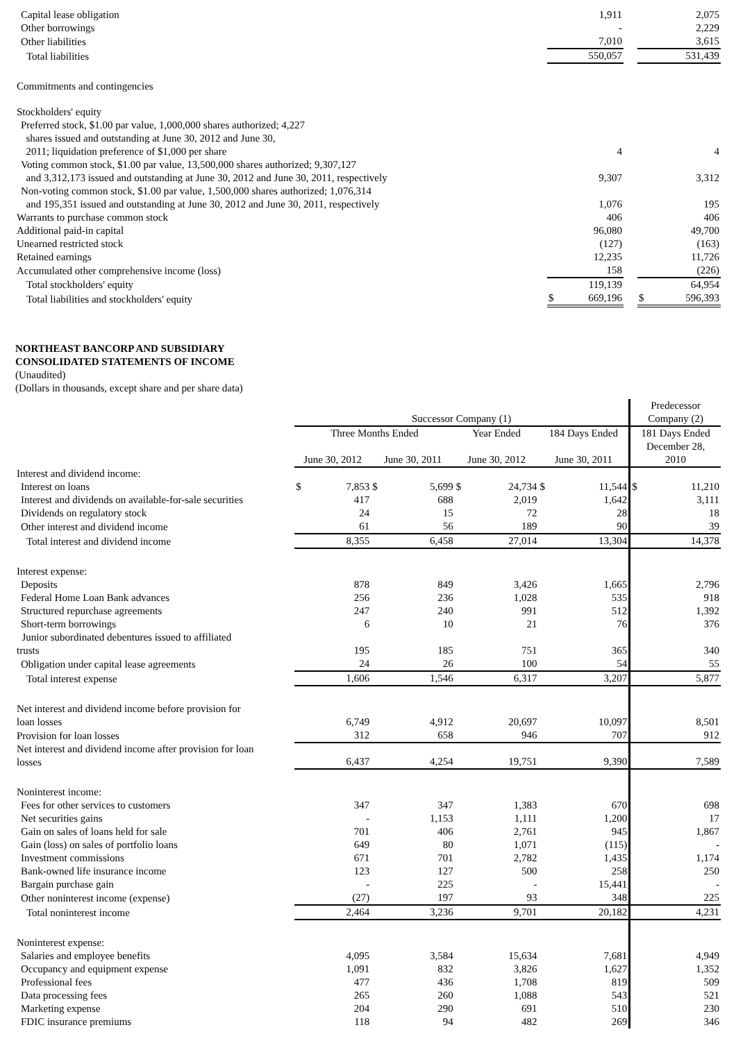| Capital lease obligation | | 1,911 | | | 2,075 |
| Other borrowings | | - | | | 2,229 |
| Other liabilities | | 7,010 | | | 3,615 |
| Total liabilities | | 550,057 | | | 531,439 |
| Commitments and contingencies | | | | | |
| Stockholders' equity | | | | | |
| Preferred stock, $1.00 par value, 1,000,000 shares authorized; 4,227 shares issued and outstanding at June 30, 2012 and June 30, 2011; liquidation preference of $1,000 per share | | 4 | | | 4 |
| Voting common stock, $1.00 par value, 13,500,000 shares authorized; 9,307,127 and 3,312,173 issued and outstanding at June 30, 2012 and June 30, 2011, respectively | | 9,307 | | | 3,312 |
| Non-voting common stock, $1.00 par value, 1,500,000 shares authorized; 1,076,314 and 195,351 issued and outstanding at June 30, 2012 and June 30, 2011, respectively | | 1,076 | | | 195 |
| Warrants to purchase common stock | | 406 | | | 406 |
| Additional paid-in capital | | 96,080 | | | 49,700 |
| Unearned restricted stock | | (127) | | | (163) |
| Retained earnings | | 12,235 | | | 11,726 |
| Accumulated other comprehensive income (loss) | | 158 | | | (226) |
| Total stockholders' equity | | 119,139 | | | 64,954 |
| Total liabilities and stockholders' equity | $ | 669,196 | | $ | 596,393 |
NORTHEAST BANCORP AND SUBSIDIARY
CONSOLIDATED STATEMENTS OF INCOME
(Unaudited)
(Dollars in thousands, except share and per share data)
| | Successor Company (1) | | | | | | | | Predecessor Company (2) | |
| --- | --- | --- | --- | --- | --- | --- | --- | --- | --- | --- |
| | Three Months Ended | | | | Year Ended | | 184 Days Ended | | 181 Days Ended | |
| | June 30, 2012 | | June 30, 2011 | | June 30, 2012 | | June 30, 2011 | | December 28, 2010 | |
| Interest and dividend income: | | | | | | | | | | |
| Interest on loans | $ | 7,853 | $ | 5,699 | $ | 24,734 | $ | 11,544 | $ | 11,210 |
| Interest and dividends on available-for-sale securities | | 417 | | 688 | | 2,019 | | 1,642 | | 3,111 |
| Dividends on regulatory stock | | 24 | | 15 | | 72 | | 28 | | 18 |
| Other interest and dividend income | | 61 | | 56 | | 189 | | 90 | | 39 |
| Total interest and dividend income | | 8,355 | | 6,458 | | 27,014 | | 13,304 | | 14,378 |
| Interest expense: | | | | | | | | | | |
| Deposits | | 878 | | 849 | | 3,426 | | 1,665 | | 2,796 |
| Federal Home Loan Bank advances | | 256 | | 236 | | 1,028 | | 535 | | 918 |
| Structured repurchase agreements | | 247 | | 240 | | 991 | | 512 | | 1,392 |
| Short-term borrowings | | 6 | | 10 | | 21 | | 76 | | 376 |
| Junior subordinated debentures issued to affiliated trusts | | 195 | | 185 | | 751 | | 365 | | 340 |
| Obligation under capital lease agreements | | 24 | | 26 | | 100 | | 54 | | 55 |
| Total interest expense | | 1,606 | | 1,546 | | 6,317 | | 3,207 | | 5,877 |
| Net interest and dividend income before provision for loan losses | | 6,749 | | 4,912 | | 20,697 | | 10,097 | | 8,501 |
| Provision for loan losses | | 312 | | 658 | | 946 | | 707 | | 912 |
| Net interest and dividend income after provision for loan losses | | 6,437 | | 4,254 | | 19,751 | | 9,390 | | 7,589 |
| Noninterest income: | | | | | | | | | | |
| Fees for other services to customers | | 347 | | 347 | | 1,383 | | 670 | | 698 |
| Net securities gains | | - | | 1,153 | | 1,111 | | 1,200 | | 17 |
| Gain on sales of loans held for sale | | 701 | | 406 | | 2,761 | | 945 | | 1,867 |
| Gain (loss) on sales of portfolio loans | | 649 | | 80 | | 1,071 | | (115) | | - |
| Investment commissions | | 671 | | 701 | | 2,782 | | 1,435 | | 1,174 |
| Bank-owned life insurance income | | 123 | | 127 | | 500 | | 258 | | 250 |
| Bargain purchase gain | | - | | 225 | | - | | 15,441 | | - |
| Other noninterest income (expense) | | (27) | | 197 | | 93 | | 348 | | 225 |
| Total noninterest income | | 2,464 | | 3,236 | | 9,701 | | 20,182 | | 4,231 |
| Noninterest expense: | | | | | | | | | | |
| Salaries and employee benefits | | 4,095 | | 3,584 | | 15,634 | | 7,681 | | 4,949 |
| Occupancy and equipment expense | | 1,091 | | 832 | | 3,826 | | 1,627 | | 1,352 |
| Professional fees | | 477 | | 436 | | 1,708 | | 819 | | 509 |
| Data processing fees | | 265 | | 260 | | 1,088 | | 543 | | 521 |
| Marketing expense | | 204 | | 290 | | 691 | | 510 | | 230 |
| FDIC insurance premiums | | 118 | | 94 | | 482 | | 269 | | 346 |